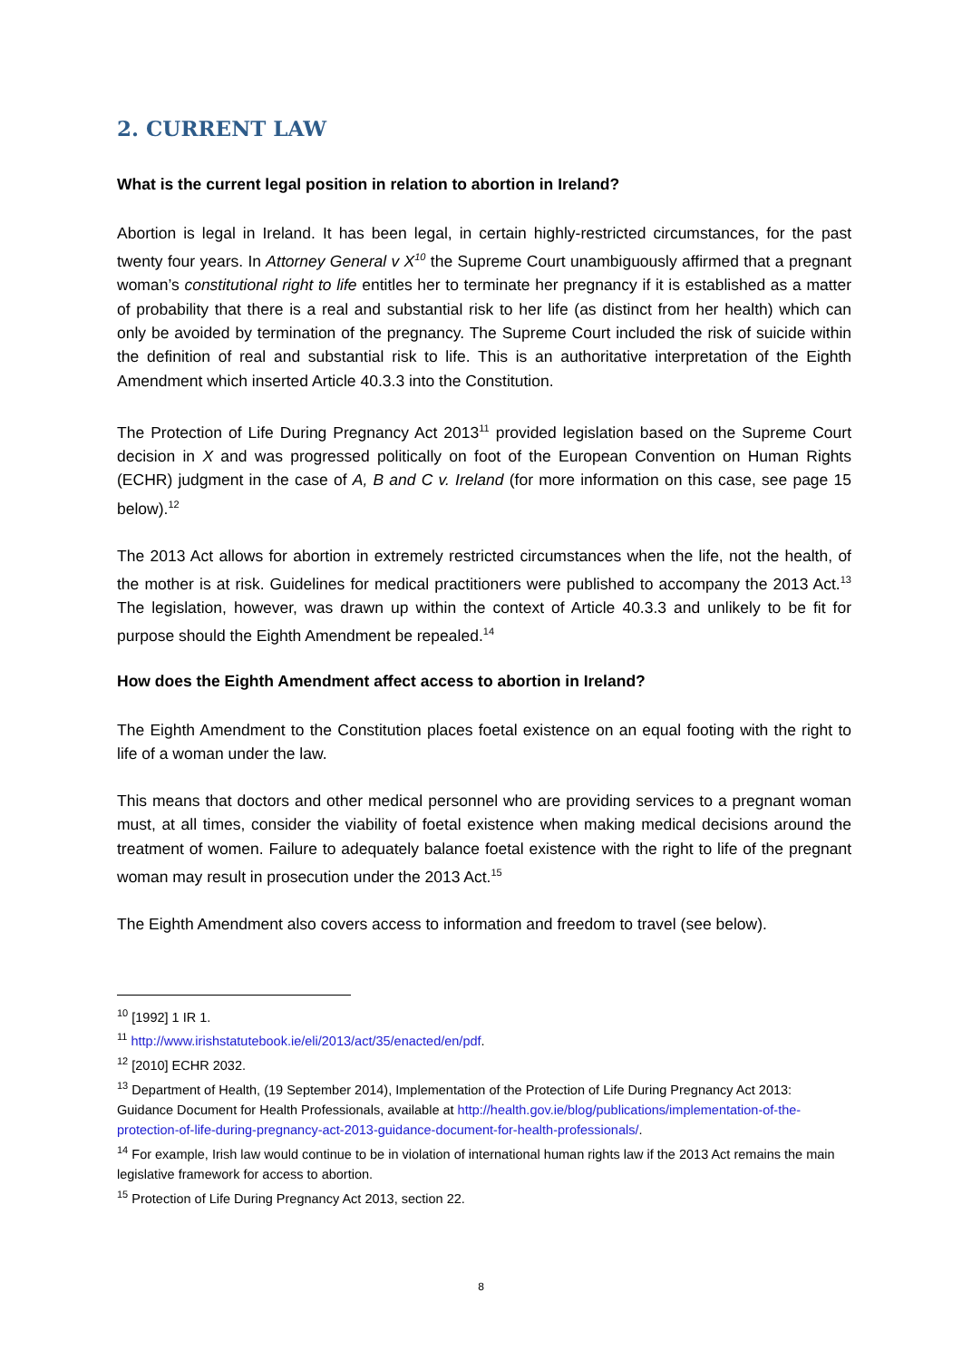2. CURRENT LAW
What is the current legal position in relation to abortion in Ireland?
Abortion is legal in Ireland. It has been legal, in certain highly-restricted circumstances, for the past twenty four years. In Attorney General v X<sup>10</sup> the Supreme Court unambiguously affirmed that a pregnant woman’s constitutional right to life entitles her to terminate her pregnancy if it is established as a matter of probability that there is a real and substantial risk to her life (as distinct from her health) which can only be avoided by termination of the pregnancy. The Supreme Court included the risk of suicide within the definition of real and substantial risk to life. This is an authoritative interpretation of the Eighth Amendment which inserted Article 40.3.3 into the Constitution.
The Protection of Life During Pregnancy Act 2013<sup>11</sup> provided legislation based on the Supreme Court decision in X and was progressed politically on foot of the European Convention on Human Rights (ECHR) judgment in the case of A, B and C v. Ireland (for more information on this case, see page 15 below).<sup>12</sup>
The 2013 Act allows for abortion in extremely restricted circumstances when the life, not the health, of the mother is at risk. Guidelines for medical practitioners were published to accompany the 2013 Act.<sup>13</sup> The legislation, however, was drawn up within the context of Article 40.3.3 and unlikely to be fit for purpose should the Eighth Amendment be repealed.<sup>14</sup>
How does the Eighth Amendment affect access to abortion in Ireland?
The Eighth Amendment to the Constitution places foetal existence on an equal footing with the right to life of a woman under the law.
This means that doctors and other medical personnel who are providing services to a pregnant woman must, at all times, consider the viability of foetal existence when making medical decisions around the treatment of women. Failure to adequately balance foetal existence with the right to life of the pregnant woman may result in prosecution under the 2013 Act.<sup>15</sup>
The Eighth Amendment also covers access to information and freedom to travel (see below).
<sup>10</sup> [1992] 1 IR 1.
<sup>11</sup> http://www.irishstatutebook.ie/eli/2013/act/35/enacted/en/pdf.
<sup>12</sup> [2010] ECHR 2032.
<sup>13</sup> Department of Health, (19 September 2014), Implementation of the Protection of Life During Pregnancy Act 2013: Guidance Document for Health Professionals, available at http://health.gov.ie/blog/publications/implementation-of-the-protection-of-life-during-pregnancy-act-2013-guidance-document-for-health-professionals/.
<sup>14</sup> For example, Irish law would continue to be in violation of international human rights law if the 2013 Act remains the main legislative framework for access to abortion.
<sup>15</sup> Protection of Life During Pregnancy Act 2013, section 22.
8